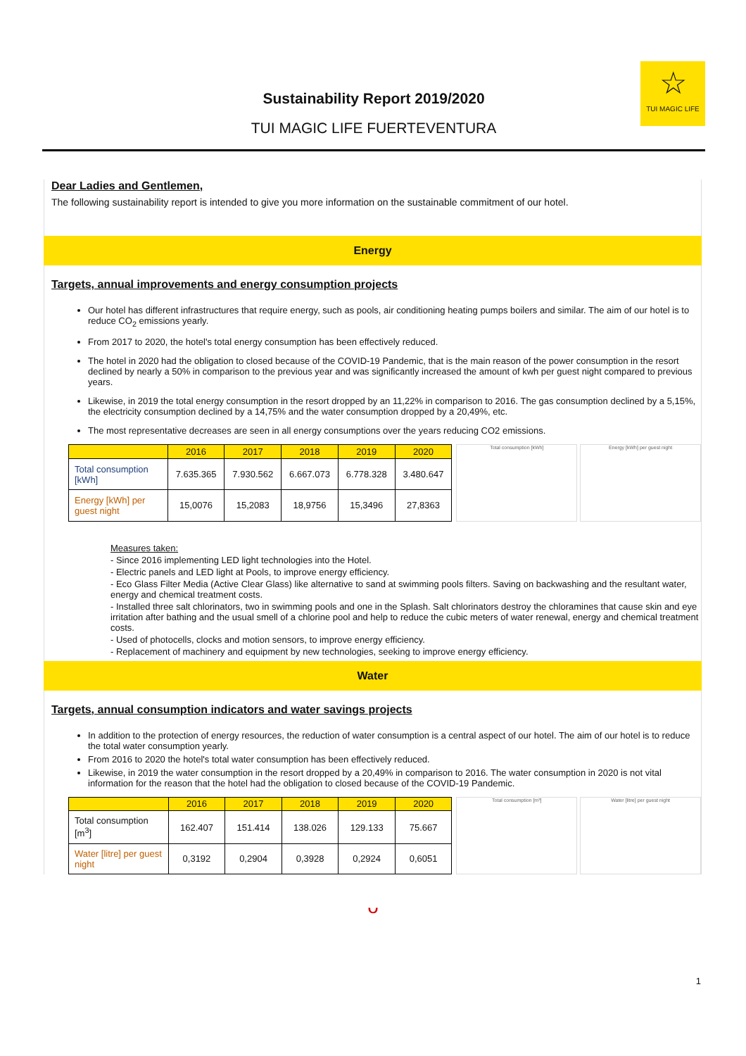Sustainability Report 2019/2020
TUI MAGIC LIFE FUERTEVENTURA
☆
TUI MAGIC LIFE
Dear Ladies and Gentlemen,
The following sustainability report is intended to give you more information on the sustainable commitment of our hotel.
Energy
Targets, annual improvements and energy consumption projects
Our hotel has different infrastructures that require energy, such as pools, air conditioning heating pumps boilers and similar. The aim of our hotel is to reduce CO<sub>2</sub> emissions yearly.
From 2017 to 2020, the hotel's total energy consumption has been effectively reduced.
The hotel in 2020 had the obligation to closed because of the COVID-19 Pandemic, that is the main reason of the power consumption in the resort declined by nearly a 50% in comparison to the previous year and was significantly increased the amount of kwh per guest night compared to previous years.
Likewise, in 2019 the total energy consumption in the resort dropped by an 11,22% in comparison to 2016. The gas consumption declined by a 5,15%, the electricity consumption declined by a 14,75% and the water consumption dropped by a 20,49%, etc.
The most representative decreases are seen in all energy consumptions over the years reducing CO2 emissions.
| | 2016 | 2017 | 2018 | 2019 | 2020 |
| --- | --- | --- | --- | --- | --- |
| Total consumption [kWh] | 7.635.365 | 7.930.562 | 6.667.073 | 6.778.328 | 3.480.647 |
| Energy [kWh] per guest night | 15,0076 | 15,2083 | 18,9756 | 15,3496 | 27,8363 |
Total consumption [kWh] Energy [kWh] per guest night
Measures taken:
- Since 2016 implementing LED light technologies into the Hotel.
- Electric panels and LED light at Pools, to improve energy efficiency.
- Eco Glass Filter Media (Active Clear Glass) like alternative to sand at swimming pools filters. Saving on backwashing and the resultant water, energy and chemical treatment costs.
- Installed three salt chlorinators, two in swimming pools and one in the Splash. Salt chlorinators destroy the chloramines that cause skin and eye irritation after bathing and the usual smell of a chlorine pool and help to reduce the cubic meters of water renewal, energy and chemical treatment costs.
- Used of photocells, clocks and motion sensors, to improve energy efficiency.
- Replacement of machinery and equipment by new technologies, seeking to improve energy efficiency.
Water
Targets, annual consumption indicators and water savings projects
In addition to the protection of energy resources, the reduction of water consumption is a central aspect of our hotel. The aim of our hotel is to reduce the total water consumption yearly.
From 2016 to 2020 the hotel's total water consumption has been effectively reduced.
Likewise, in 2019 the water consumption in the resort dropped by a 20,49% in comparison to 2016. The water consumption in 2020 is not vital information for the reason that the hotel had the obligation to closed because of the COVID-19 Pandemic.
| | 2016 | 2017 | 2018 | 2019 | 2020 |
| --- | --- | --- | --- | --- | --- |
| Total consumption [m<sup>3</sup>] | 162.407 | 151.414 | 138.026 | 129.133 | 75.667 |
| Water [litre] per guest night | 0,3192 | 0,2904 | 0,3928 | 0,2924 | 0,6051 |
Total consumption [m³] Water [litre] per guest night
ᴗ
1